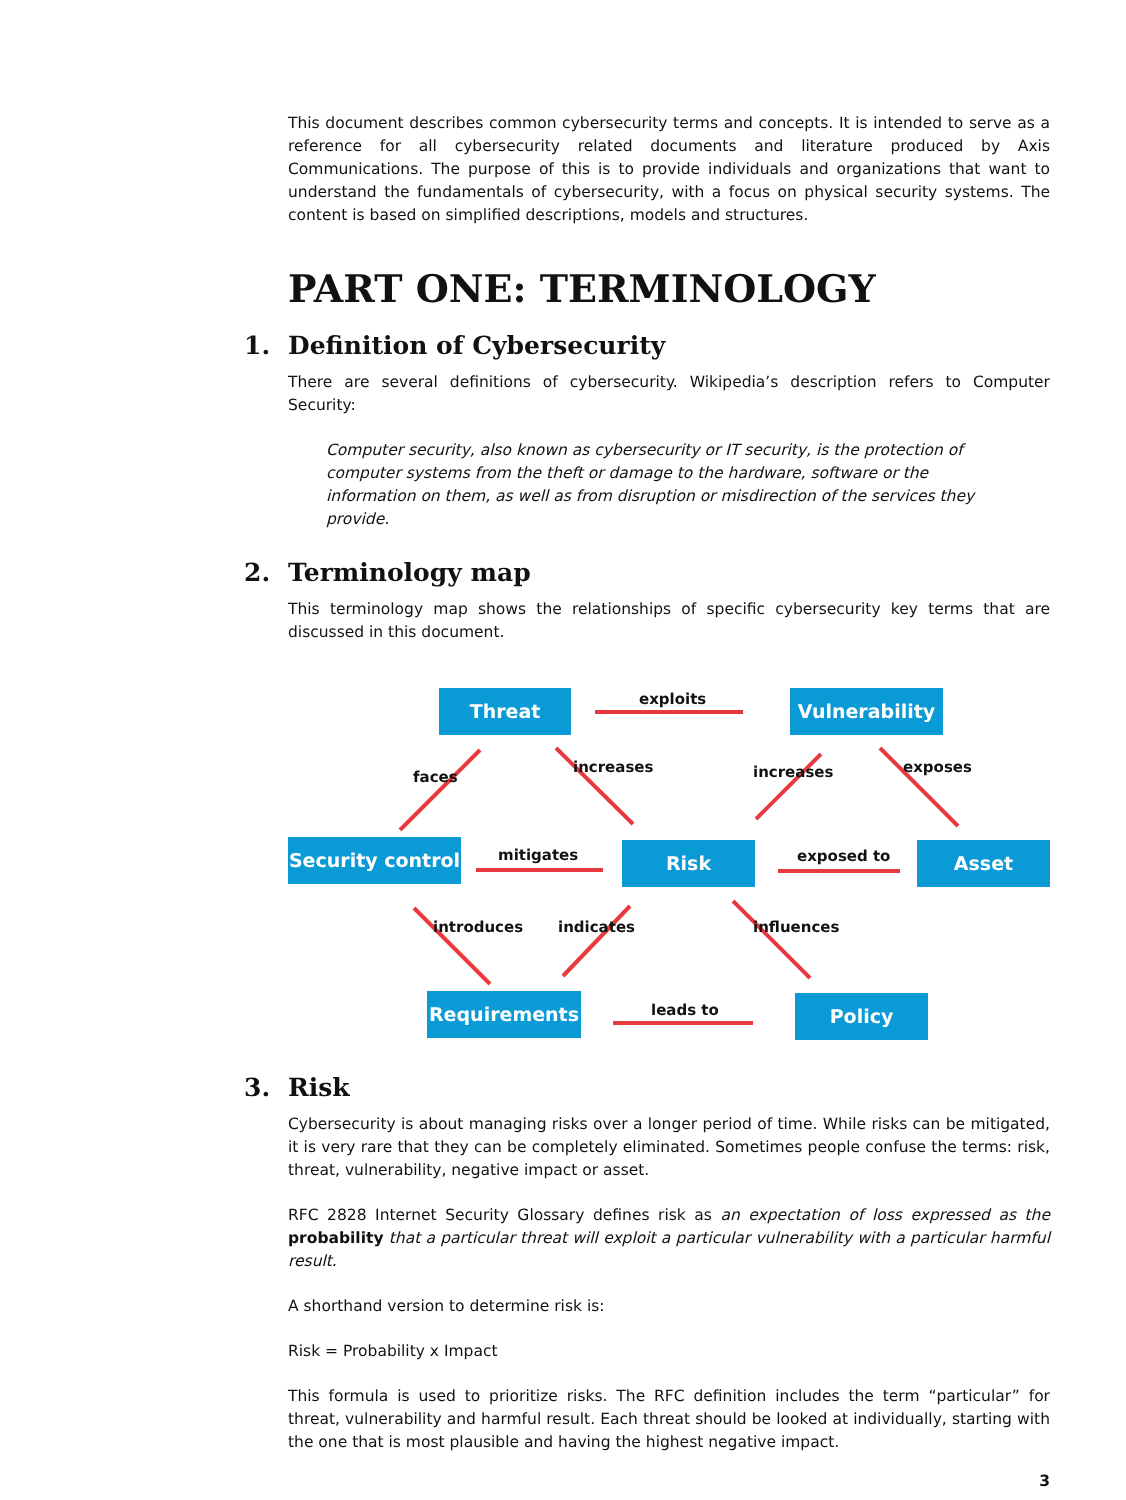This document describes common cybersecurity terms and concepts. It is intended to serve as a reference for all cybersecurity related documents and literature produced by Axis Communications. The purpose of this is to provide individuals and organizations that want to understand the fundamentals of cybersecurity, with a focus on physical security systems. The content is based on simplified descriptions, models and structures.
PART ONE: TERMINOLOGY
1. Definition of Cybersecurity
There are several definitions of cybersecurity. Wikipedia’s description refers to Computer Security:
Computer security, also known as cybersecurity or IT security, is the protection of computer systems from the theft or damage to the hardware, software or the information on them, as well as from disruption or misdirection of the services they provide.
2. Terminology map
This terminology map shows the relationships of specific cybersecurity key terms that are discussed in this document.
Threat Vulnerability
Security control
Risk Asset
Requirements Policy
exploits
faces
increases increases exposes
mitigates exposed to
introduces indicates influences
leads to
3. Risk
Cybersecurity is about managing risks over a longer period of time. While risks can be mitigated, it is very rare that they can be completely eliminated. Sometimes people confuse the terms: risk, threat, vulnerability, negative impact or asset.
RFC 2828 Internet Security Glossary defines risk as an expectation of loss expressed as the probability that a particular threat will exploit a particular vulnerability with a particular harmful result.
A shorthand version to determine risk is:
Risk = Probability x Impact
This formula is used to prioritize risks. The RFC definition includes the term “particular” for threat, vulnerability and harmful result. Each threat should be looked at individually, starting with the one that is most plausible and having the highest negative impact.
3